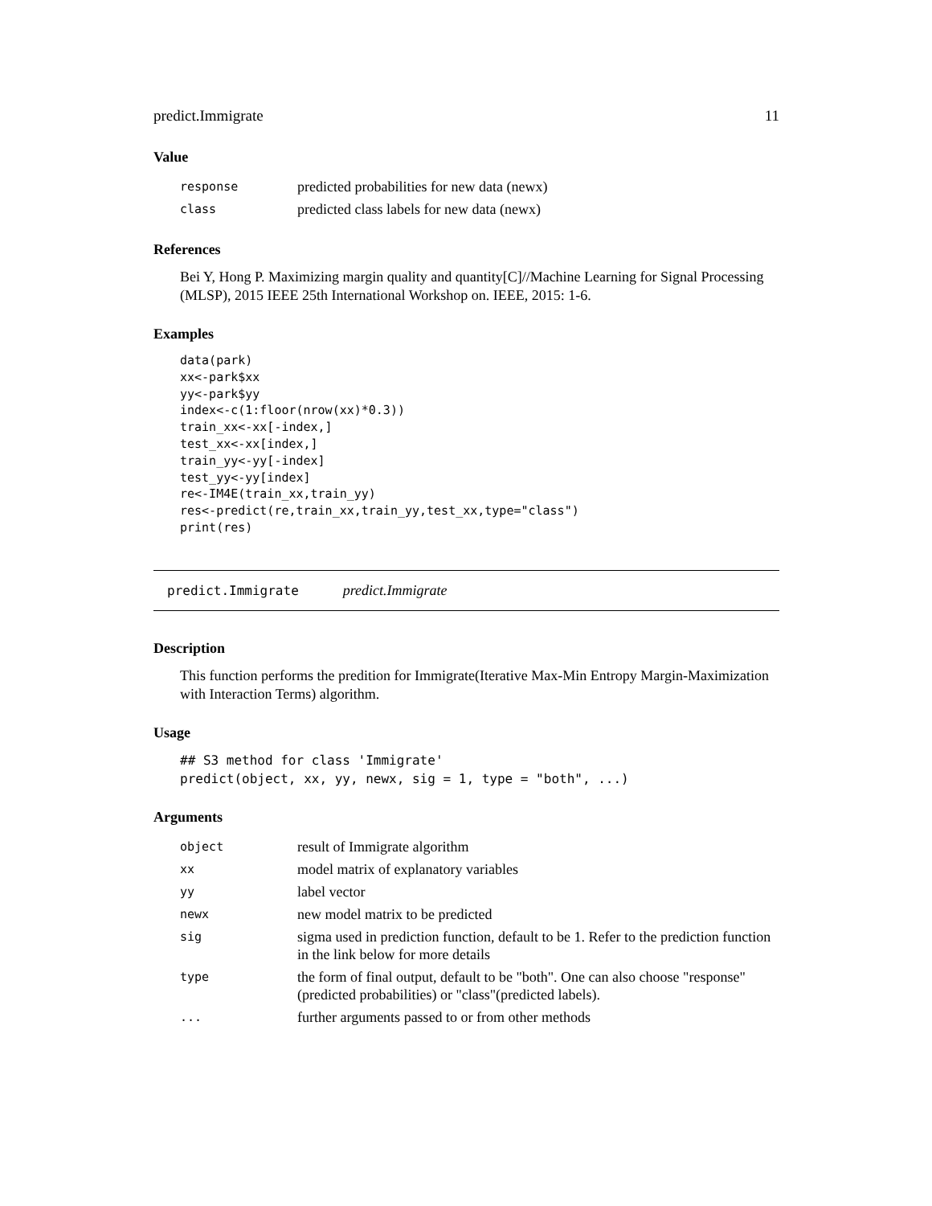predict.Immigrate 11
Value
| response | predicted probabilities for new data (newx) |
| class | predicted class labels for new data (newx) |
References
Bei Y, Hong P. Maximizing margin quality and quantity[C]//Machine Learning for Signal Processing (MLSP), 2015 IEEE 25th International Workshop on. IEEE, 2015: 1-6.
Examples
data(park)
xx<-park$xx
yy<-park$yy
index<-c(1:floor(nrow(xx)*0.3))
train_xx<-xx[-index,]
test_xx<-xx[index,]
train_yy<-yy[-index]
test_yy<-yy[index]
re<-IM4E(train_xx,train_yy)
res<-predict(re,train_xx,train_yy,test_xx,type="class")
print(res)
predict.Immigrate predict.Immigrate
Description
This function performs the predition for Immigrate(Iterative Max-Min Entropy Margin-Maximization with Interaction Terms) algorithm.
Usage
## S3 method for class 'Immigrate'
predict(object, xx, yy, newx, sig = 1, type = "both", ...)
Arguments
| object | result of Immigrate algorithm |
| xx | model matrix of explanatory variables |
| yy | label vector |
| newx | new model matrix to be predicted |
| sig | sigma used in prediction function, default to be 1. Refer to the prediction function in the link below for more details |
| type | the form of final output, default to be "both". One can also choose "response"(predicted probabilities) or "class"(predicted labels). |
| ... | further arguments passed to or from other methods |